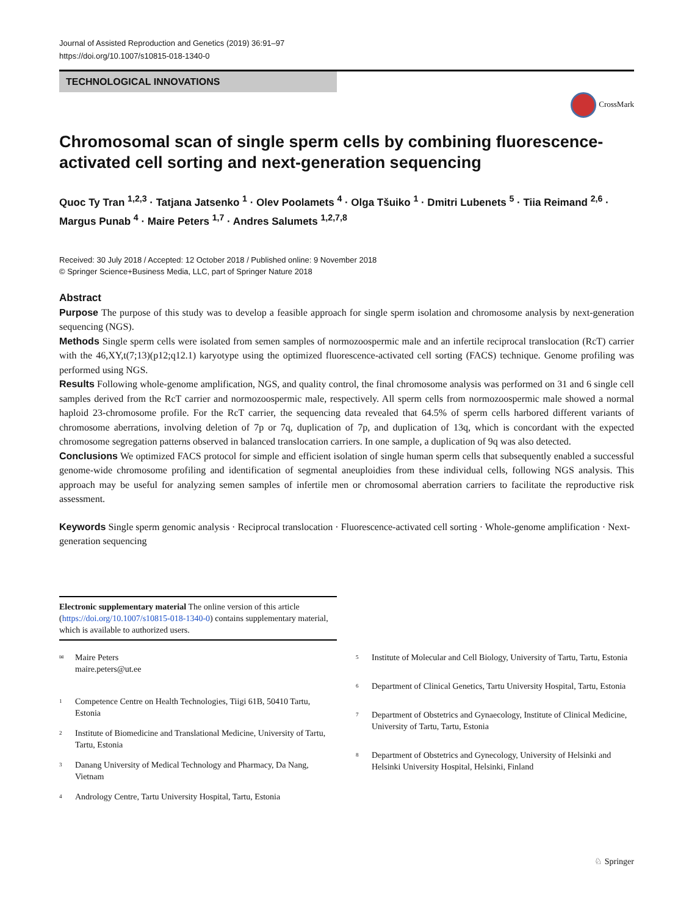Journal of Assisted Reproduction and Genetics (2019) 36:91–97
https://doi.org/10.1007/s10815-018-1340-0
TECHNOLOGICAL INNOVATIONS
CrossMark
Chromosomal scan of single sperm cells by combining fluorescence-activated cell sorting and next-generation sequencing
Quoc Ty Tran <sup>1,2,3</sup> · Tatjana Jatsenko <sup>1</sup> · Olev Poolamets <sup>4</sup> · Olga Tšuiko <sup>1</sup> · Dmitri Lubenets <sup>5</sup> · Tiia Reimand <sup>2,6</sup> · Margus Punab <sup>4</sup> · Maire Peters <sup>1,7</sup> · Andres Salumets <sup>1,2,7,8</sup>
Received: 30 July 2018 / Accepted: 12 October 2018 / Published online: 9 November 2018
© Springer Science+Business Media, LLC, part of Springer Nature 2018
Abstract
Purpose The purpose of this study was to develop a feasible approach for single sperm isolation and chromosome analysis by next-generation sequencing (NGS).
Methods Single sperm cells were isolated from semen samples of normozoospermic male and an infertile reciprocal translocation (RcT) carrier with the 46,XY,t(7;13)(p12;q12.1) karyotype using the optimized fluorescence-activated cell sorting (FACS) technique. Genome profiling was performed using NGS.
Results Following whole-genome amplification, NGS, and quality control, the final chromosome analysis was performed on 31 and 6 single cell samples derived from the RcT carrier and normozoospermic male, respectively. All sperm cells from normozoospermic male showed a normal haploid 23-chromosome profile. For the RcT carrier, the sequencing data revealed that 64.5% of sperm cells harbored different variants of chromosome aberrations, involving deletion of 7p or 7q, duplication of 7p, and duplication of 13q, which is concordant with the expected chromosome segregation patterns observed in balanced translocation carriers. In one sample, a duplication of 9q was also detected.
Conclusions We optimized FACS protocol for simple and efficient isolation of single human sperm cells that subsequently enabled a successful genome-wide chromosome profiling and identification of segmental aneuploidies from these individual cells, following NGS analysis. This approach may be useful for analyzing semen samples of infertile men or chromosomal aberration carriers to facilitate the reproductive risk assessment.
Keywords Single sperm genomic analysis · Reciprocal translocation · Fluorescence-activated cell sorting · Whole-genome amplification · Next-generation sequencing
Electronic supplementary material The online version of this article (https://doi.org/10.1007/s10815-018-1340-0) contains supplementary material, which is available to authorized users.
<sup>✉</sup>
Maire Peters
maire.peters@ut.ee
<sup>1</sup>
Competence Centre on Health Technologies, Tiigi 61B, 50410 Tartu, Estonia
<sup>2</sup>
Institute of Biomedicine and Translational Medicine, University of Tartu, Tartu, Estonia
<sup>3</sup>
Danang University of Medical Technology and Pharmacy, Da Nang, Vietnam
<sup>4</sup>
Andrology Centre, Tartu University Hospital, Tartu, Estonia
<sup>5</sup>
Institute of Molecular and Cell Biology, University of Tartu, Tartu, Estonia
<sup>6</sup>
Department of Clinical Genetics, Tartu University Hospital, Tartu, Estonia
<sup>7</sup>
Department of Obstetrics and Gynaecology, Institute of Clinical Medicine, University of Tartu, Tartu, Estonia
<sup>8</sup>
Department of Obstetrics and Gynecology, University of Helsinki and Helsinki University Hospital, Helsinki, Finland
♘ Springer